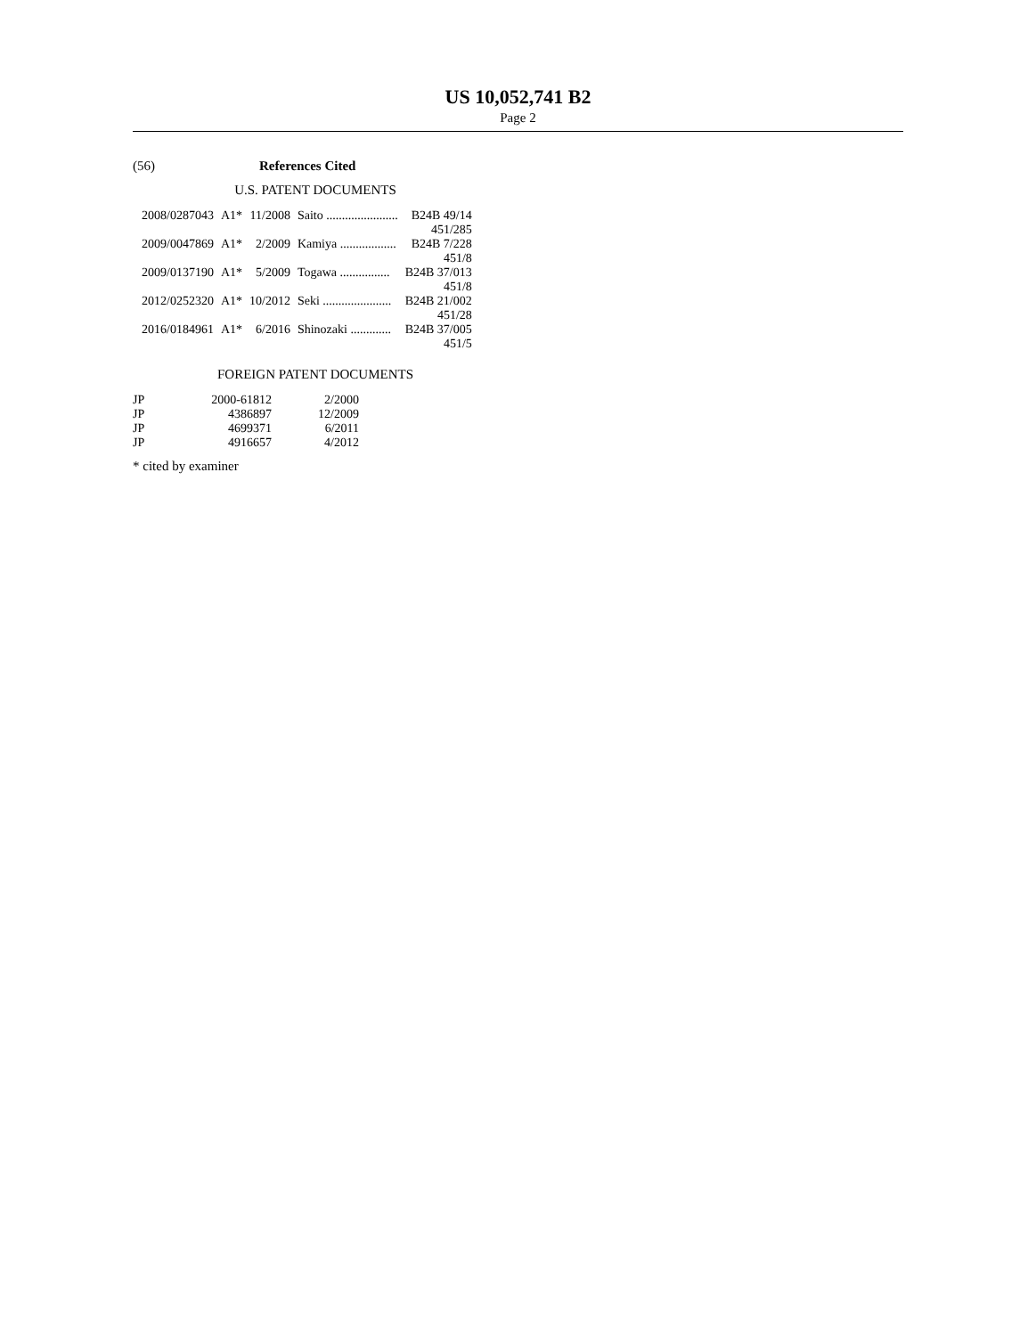US 10,052,741 B2
Page 2
(56) References Cited
U.S. PATENT DOCUMENTS
| 2008/0287043 | A1* | 11/2008 | Saito ....................... | B24B 49/14 |
| 451/285 | | | | |
| 2009/0047869 | A1* | 2/2009 | Kamiya .................. | B24B 7/228 |
| 451/8 | | | | |
| 2009/0137190 | A1* | 5/2009 | Togawa ................ | B24B 37/013 |
| 451/8 | | | | |
| 2012/0252320 | A1* | 10/2012 | Seki ...................... | B24B 21/002 |
| 451/28 | | | | |
| 2016/0184961 | A1* | 6/2016 | Shinozaki ............. | B24B 37/005 |
| 451/5 | | | | |
FOREIGN PATENT DOCUMENTS
| JP | 2000-61812 | 2/2000 |
| JP | 4386897 | 12/2009 |
| JP | 4699371 | 6/2011 |
| JP | 4916657 | 4/2012 |
* cited by examiner